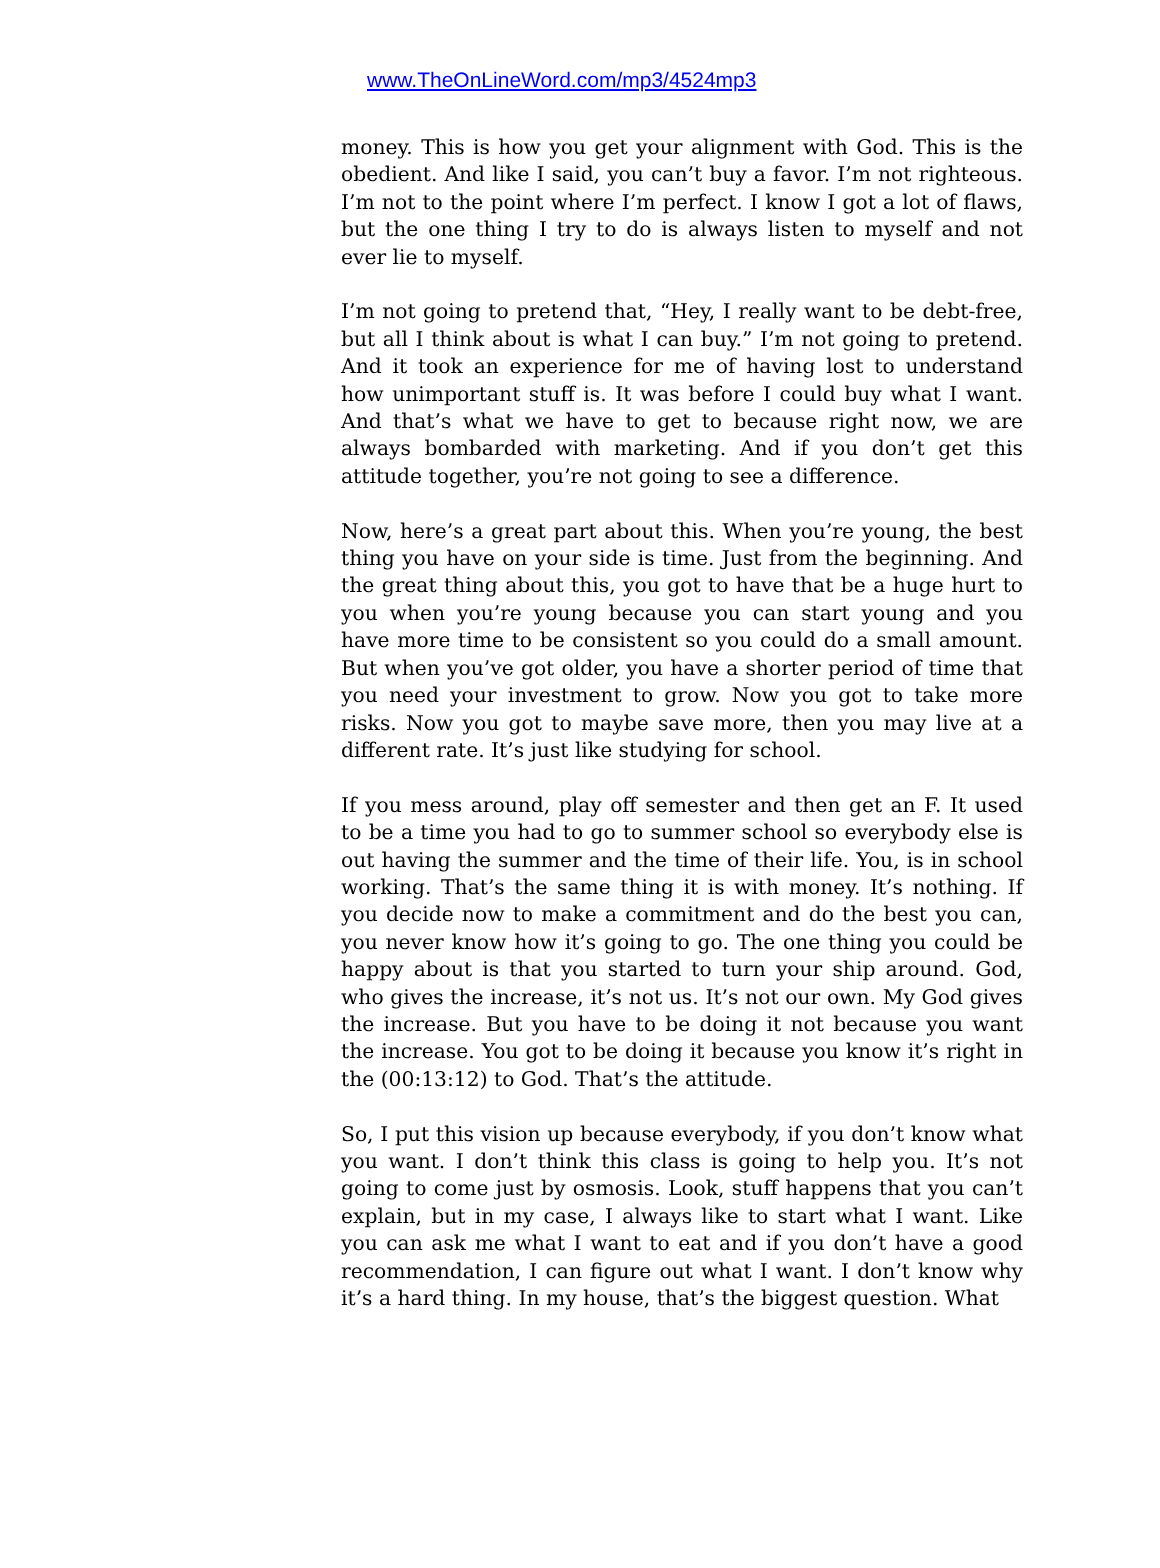www.TheOnLineWord.com/mp3/4524mp3
money. This is how you get your alignment with God. This is the obedient. And like I said, you can’t buy a favor. I’m not righteous. I’m not to the point where I’m perfect. I know I got a lot of flaws, but the one thing I try to do is always listen to myself and not ever lie to myself.
I’m not going to pretend that, “Hey, I really want to be debt-free, but all I think about is what I can buy.” I’m not going to pretend. And it took an experience for me of having lost to understand how unimportant stuff is. It was before I could buy what I want. And that’s what we have to get to because right now, we are always bombarded with marketing. And if you don’t get this attitude together, you’re not going to see a difference.
Now, here’s a great part about this. When you’re young, the best thing you have on your side is time. Just from the beginning. And the great thing about this, you got to have that be a huge hurt to you when you’re young because you can start young and you have more time to be consistent so you could do a small amount. But when you’ve got older, you have a shorter period of time that you need your investment to grow. Now you got to take more risks. Now you got to maybe save more, then you may live at a different rate. It’s just like studying for school.
If you mess around, play off semester and then get an F. It used to be a time you had to go to summer school so everybody else is out having the summer and the time of their life. You, is in school working. That’s the same thing it is with money. It’s nothing. If you decide now to make a commitment and do the best you can, you never know how it’s going to go. The one thing you could be happy about is that you started to turn your ship around. God, who gives the increase, it’s not us. It’s not our own. My God gives the increase. But you have to be doing it not because you want the increase. You got to be doing it because you know it’s right in the (00:13:12) to God. That’s the attitude.
So, I put this vision up because everybody, if you don’t know what you want. I don’t think this class is going to help you. It’s not going to come just by osmosis. Look, stuff happens that you can’t explain, but in my case, I always like to start what I want. Like you can ask me what I want to eat and if you don’t have a good recommendation, I can figure out what I want. I don’t know why it’s a hard thing. In my house, that’s the biggest question. What